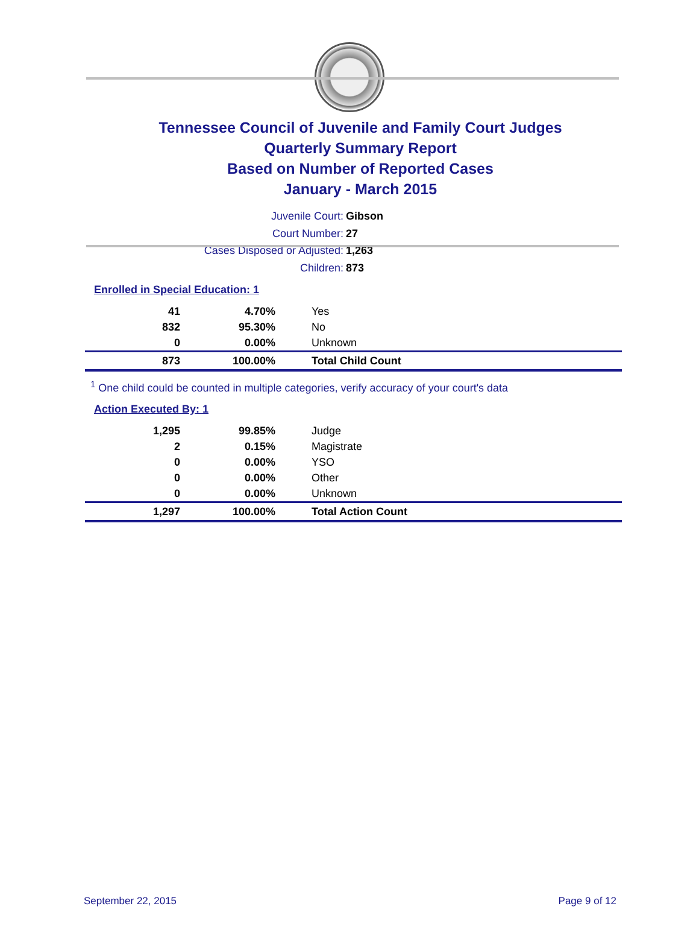Tennessee Council of Juvenile and Family Court Judges
Quarterly Summary Report
Based on Number of Reported Cases
January - March 2015
Juvenile Court: Gibson
Court Number: 27
Cases Disposed or Adjusted: 1,263
Children: 873
Enrolled in Special Education: 1
| 41 | 4.70% | Yes |
| 832 | 95.30% | No |
| 0 | 0.00% | Unknown |
| 873 | 100.00% | Total Child Count |
<sup>1</sup> One child could be counted in multiple categories, verify accuracy of your court's data
Action Executed By: 1
| 1,295 | 99.85% | Judge |
| 2 | 0.15% | Magistrate |
| 0 | 0.00% | YSO |
| 0 | 0.00% | Other |
| 0 | 0.00% | Unknown |
| 1,297 | 100.00% | Total Action Count |
September 22, 2015 Page 9 of 12